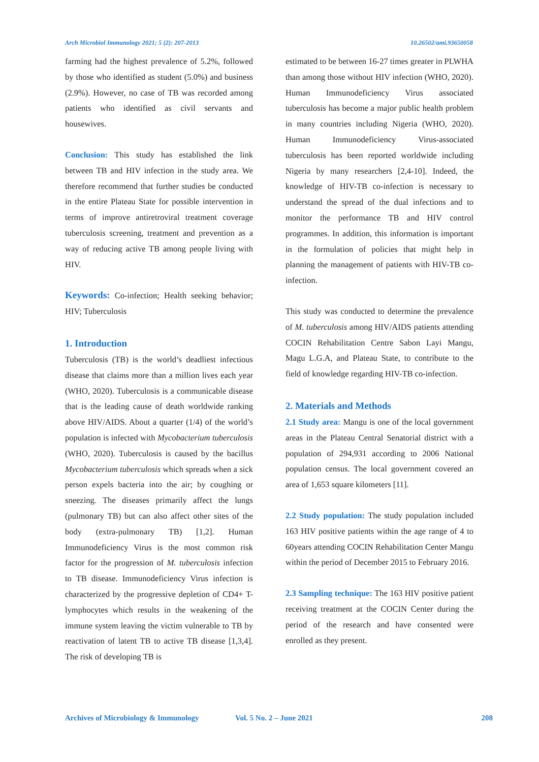Arch Microbiol Immunology 2021; 5 (2): 207-2013 10.26502/ami.93650058
farming had the highest prevalence of 5.2%, followed by those who identified as student (5.0%) and business (2.9%). However, no case of TB was recorded among patients who identified as civil servants and housewives.
Conclusion: This study has established the link between TB and HIV infection in the study area. We therefore recommend that further studies be conducted in the entire Plateau State for possible intervention in terms of improve antiretroviral treatment coverage tuberculosis screening, treatment and prevention as a way of reducing active TB among people living with HIV.
Keywords: Co-infection; Health seeking behavior; HIV; Tuberculosis
1. Introduction
Tuberculosis (TB) is the world’s deadliest infectious disease that claims more than a million lives each year (WHO, 2020). Tuberculosis is a communicable disease that is the leading cause of death worldwide ranking above HIV/AIDS. About a quarter (1/4) of the world’s population is infected with Mycobacterium tuberculosis (WHO, 2020). Tuberculosis is caused by the bacillus Mycobacterium tuberculosis which spreads when a sick person expels bacteria into the air; by coughing or sneezing. The diseases primarily affect the lungs (pulmonary TB) but can also affect other sites of the body (extra-pulmonary TB) [1,2]. Human Immunodeficiency Virus is the most common risk factor for the progression of M. tuberculosis infection to TB disease. Immunodeficiency Virus infection is characterized by the progressive depletion of CD4+ T-lymphocytes which results in the weakening of the immune system leaving the victim vulnerable to TB by reactivation of latent TB to active TB disease [1,3,4]. The risk of developing TB is
estimated to be between 16-27 times greater in PLWHA than among those without HIV infection (WHO, 2020). Human Immunodeficiency Virus associated tuberculosis has become a major public health problem in many countries including Nigeria (WHO, 2020). Human Immunodeficiency Virus-associated tuberculosis has been reported worldwide including Nigeria by many researchers [2,4-10]. Indeed, the knowledge of HIV-TB co-infection is necessary to understand the spread of the dual infections and to monitor the performance TB and HIV control programmes. In addition, this information is important in the formulation of policies that might help in planning the management of patients with HIV-TB co-infection.
This study was conducted to determine the prevalence of M. tuberculosis among HIV/AIDS patients attending COCIN Rehabilitation Centre Sabon Layi Mangu, Magu L.G.A, and Plateau State, to contribute to the field of knowledge regarding HIV-TB co-infection.
2. Materials and Methods
2.1 Study area: Mangu is one of the local government areas in the Plateau Central Senatorial district with a population of 294,931 according to 2006 National population census. The local government covered an area of 1,653 square kilometers [11].
2.2 Study population: The study population included 163 HIV positive patients within the age range of 4 to 60years attending COCIN Rehabilitation Center Mangu within the period of December 2015 to February 2016.
2.3 Sampling technique: The 163 HIV positive patient receiving treatment at the COCIN Center during the period of the research and have consented were enrolled as they present.
Archives of Microbiology & Immunology Vol. 5 No. 2 – June 2021 208